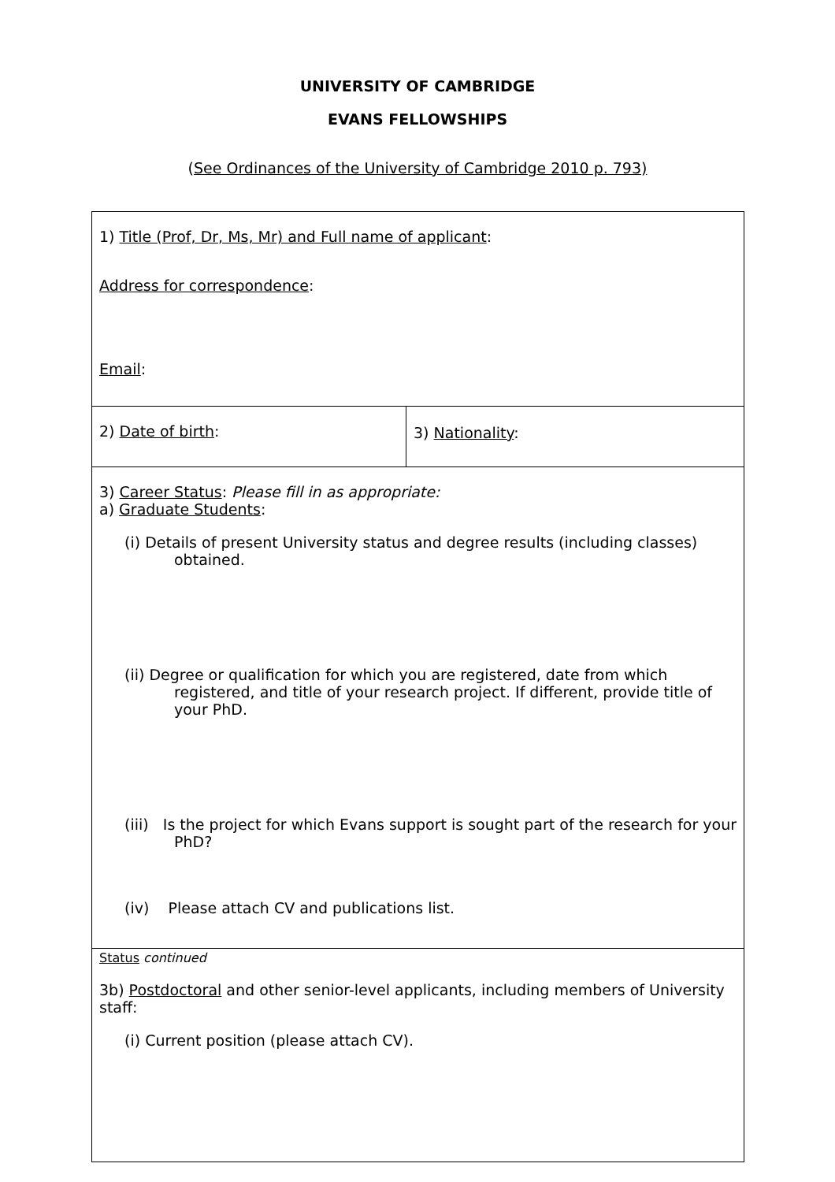UNIVERSITY OF CAMBRIDGE
EVANS FELLOWSHIPS
(See Ordinances of the University of Cambridge 2010 p. 793)
| 1) Title (Prof, Dr, Ms, Mr) and Full name of applicant : Address for correspondence : Email : | |
| 2) Date of birth : | 3) Nationality : |
| 3) Career Status : Please fill in as appropriate: a) Graduate Students : (i) Details of present University status and degree results (including classes) obtained. (ii) Degree or qualification for which you are registered, date from which registered, and title of your research project. If different, provide title of your PhD. (iii) Is the project for which Evans support is sought part of the research for your PhD? (iv) Please attach CV and publications list. | |
| Status continued 3b) Postdoctoral and other senior-level applicants, including members of University staff: (i) Current position (please attach CV). | |